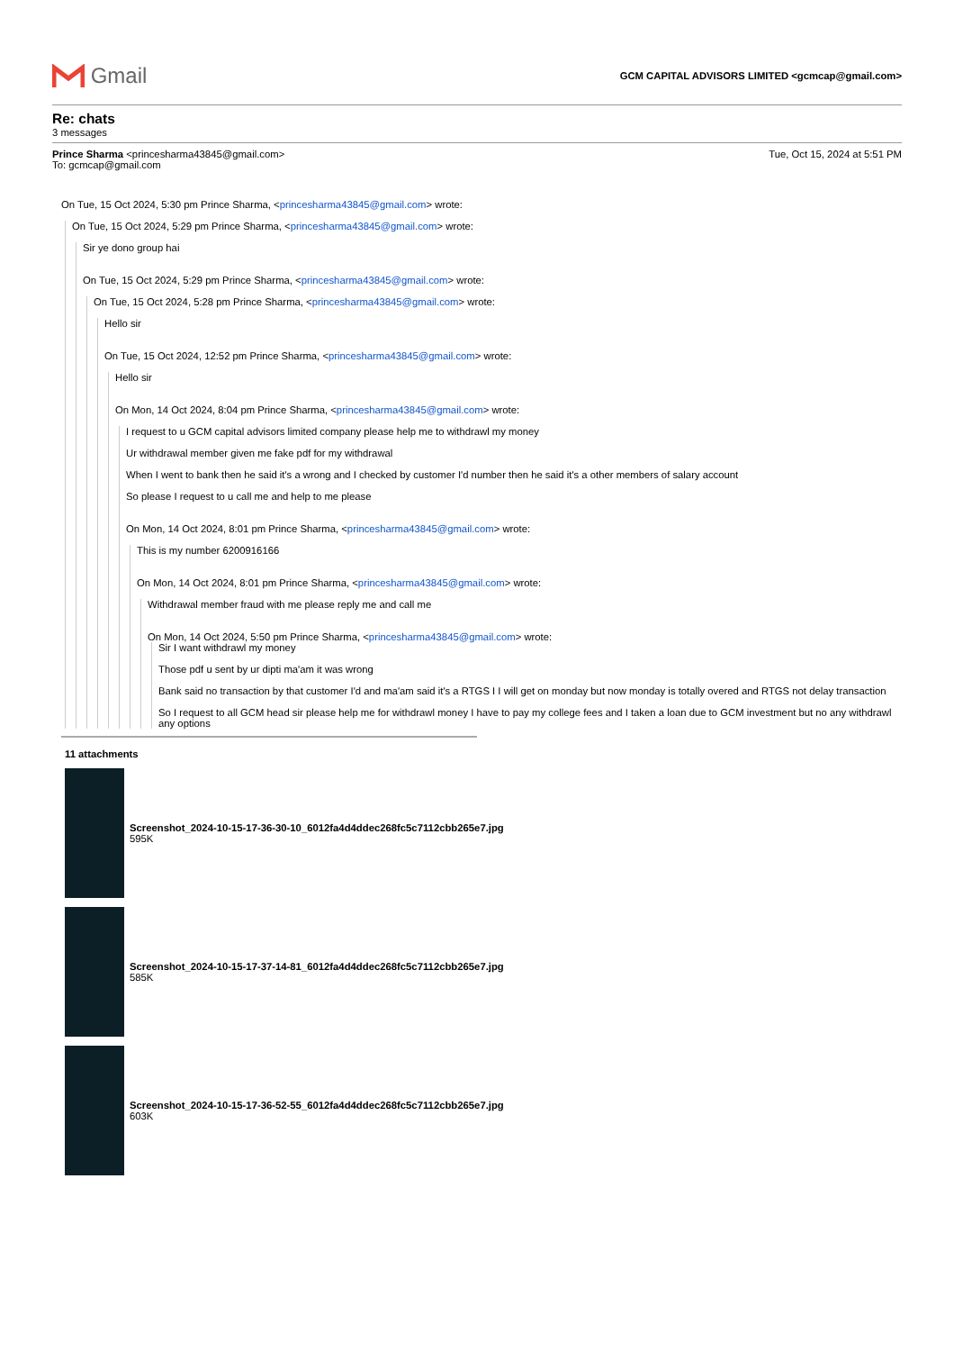Gmail
GCM CAPITAL ADVISORS LIMITED <gcmcap@gmail.com>
Re: chats
3 messages
Prince Sharma <princesharma43845@gmail.com>
To: gcmcap@gmail.com
Tue, Oct 15, 2024 at 5:51 PM
On Tue, 15 Oct 2024, 5:30 pm Prince Sharma, <princesharma43845@gmail.com> wrote:
On Tue, 15 Oct 2024, 5:29 pm Prince Sharma, <princesharma43845@gmail.com> wrote:
Sir ye dono group hai
On Tue, 15 Oct 2024, 5:29 pm Prince Sharma, <princesharma43845@gmail.com> wrote:
On Tue, 15 Oct 2024, 5:28 pm Prince Sharma, <princesharma43845@gmail.com> wrote:
Hello sir
On Tue, 15 Oct 2024, 12:52 pm Prince Sharma, <princesharma43845@gmail.com> wrote:
Hello sir
On Mon, 14 Oct 2024, 8:04 pm Prince Sharma, <princesharma43845@gmail.com> wrote:
I request to u GCM capital advisors limited company please help me to withdrawl my money
Ur withdrawal member given me fake pdf for my withdrawal
When I went to bank then he said it's a wrong and I checked by customer I'd number then he said it's a other members of salary account
So please I request to u call me and help to me please
On Mon, 14 Oct 2024, 8:01 pm Prince Sharma, <princesharma43845@gmail.com> wrote:
This is my number 6200916166
On Mon, 14 Oct 2024, 8:01 pm Prince Sharma, <princesharma43845@gmail.com> wrote:
Withdrawal member fraud with me please reply me and call me
On Mon, 14 Oct 2024, 5:50 pm Prince Sharma, <princesharma43845@gmail.com> wrote:
Sir I want withdrawl my money
Those pdf u sent by ur dipti ma'am it was wrong
Bank said no transaction by that customer I'd and ma'am said it's a RTGS I I will get on monday but now monday is totally overed and RTGS not delay transaction
So I request to all GCM head sir please help me for withdrawl money I have to pay my college fees and I taken a loan due to GCM investment but no any withdrawl any options
11 attachments
Screenshot_2024-10-15-17-36-30-10_6012fa4d4ddec268fc5c7112cbb265e7.jpg
595K
Screenshot_2024-10-15-17-37-14-81_6012fa4d4ddec268fc5c7112cbb265e7.jpg
585K
Screenshot_2024-10-15-17-36-52-55_6012fa4d4ddec268fc5c7112cbb265e7.jpg
603K